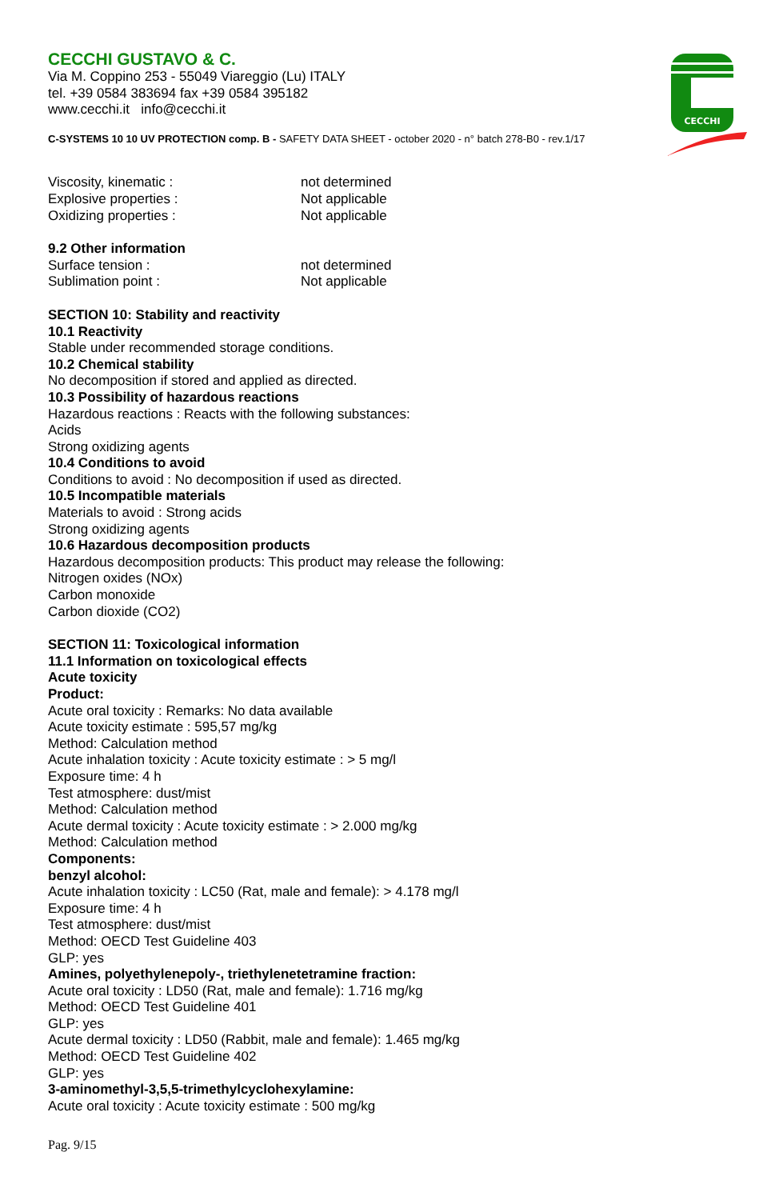CECCHI
CECCHI GUSTAVO & C.
Via M. Coppino 253 - 55049 Viareggio (Lu) ITALY
tel. +39 0584 383694 fax +39 0584 395182
www.cecchi.it info@cecchi.it
C-SYSTEMS 10 10 UV PROTECTION comp. B - SAFETY DATA SHEET - october 2020 - n° batch 278-B0 - rev.1/17
Viscosity, kinematic : not determined
Explosive properties : Not applicable
Oxidizing properties : Not applicable
9.2 Other information
Surface tension : not determined
Sublimation point : Not applicable
SECTION 10: Stability and reactivity
10.1 Reactivity
Stable under recommended storage conditions.
10.2 Chemical stability
No decomposition if stored and applied as directed.
10.3 Possibility of hazardous reactions
Hazardous reactions : Reacts with the following substances:
Acids
Strong oxidizing agents
10.4 Conditions to avoid
Conditions to avoid : No decomposition if used as directed.
10.5 Incompatible materials
Materials to avoid : Strong acids
Strong oxidizing agents
10.6 Hazardous decomposition products
Hazardous decomposition products: This product may release the following:
Nitrogen oxides (NOx)
Carbon monoxide
Carbon dioxide (CO2)
SECTION 11: Toxicological information
11.1 Information on toxicological effects
Acute toxicity
Product:
Acute oral toxicity : Remarks: No data available
Acute toxicity estimate : 595,57 mg/kg
Method: Calculation method
Acute inhalation toxicity : Acute toxicity estimate : > 5 mg/l
Exposure time: 4 h
Test atmosphere: dust/mist
Method: Calculation method
Acute dermal toxicity : Acute toxicity estimate : > 2.000 mg/kg
Method: Calculation method
Components:
benzyl alcohol:
Acute inhalation toxicity : LC50 (Rat, male and female): > 4.178 mg/l
Exposure time: 4 h
Test atmosphere: dust/mist
Method: OECD Test Guideline 403
GLP: yes
Amines, polyethylenepoly-, triethylenetetramine fraction:
Acute oral toxicity : LD50 (Rat, male and female): 1.716 mg/kg
Method: OECD Test Guideline 401
GLP: yes
Acute dermal toxicity : LD50 (Rabbit, male and female): 1.465 mg/kg
Method: OECD Test Guideline 402
GLP: yes
3-aminomethyl-3,5,5-trimethylcyclohexylamine:
Acute oral toxicity : Acute toxicity estimate : 500 mg/kg
Pag. 9/15